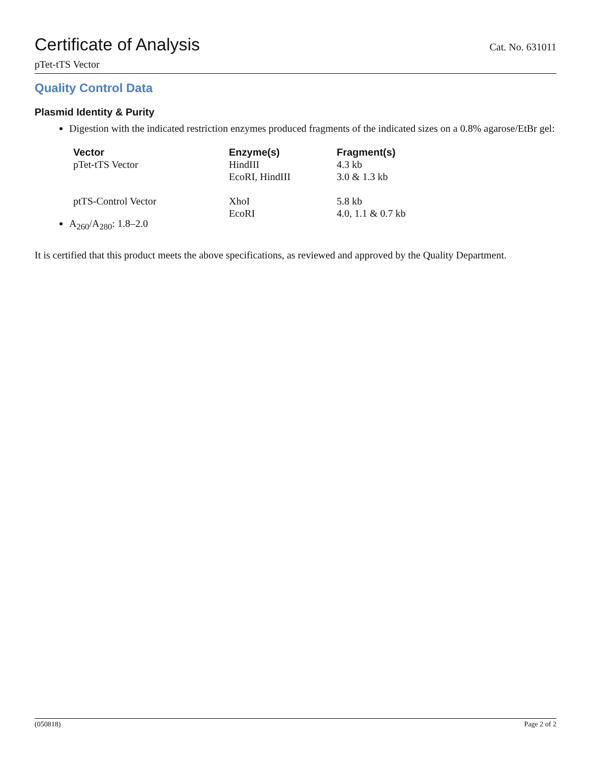Certificate of Analysis
Cat. No. 631011
pTet-tTS Vector
Quality Control Data
Plasmid Identity & Purity
Digestion with the indicated restriction enzymes produced fragments of the indicated sizes on a 0.8% agarose/EtBr gel:
| Vector | Enzyme(s) | Fragment(s) |
| --- | --- | --- |
| pTet-tTS Vector | HindIII EcoRI, HindIII | 4.3 kb 3.0 & 1.3 kb |
| ptTS-Control Vector | XhoI EcoRI | 5.8 kb 4.0, 1.1 & 0.7 kb |
A<sub>260</sub>/A<sub>280</sub>: 1.8–2.0
It is certified that this product meets the above specifications, as reviewed and approved by the Quality Department.
(050818) Page 2 of 2